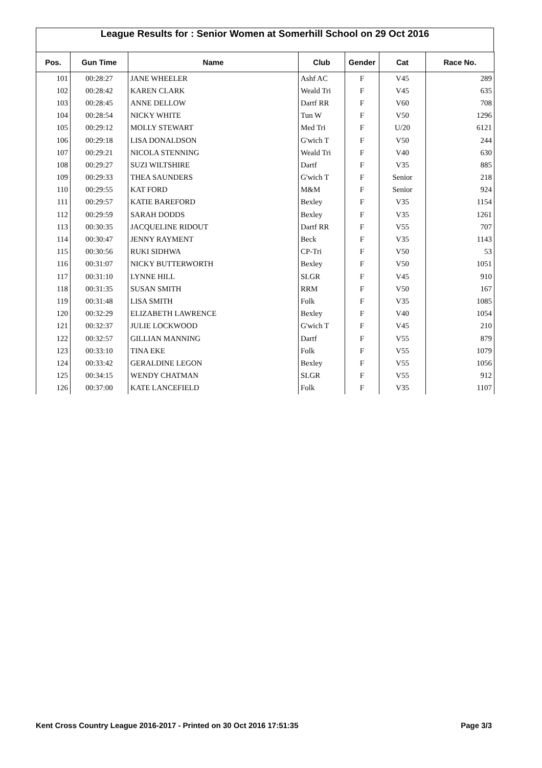League Results for : Senior Women at Somerhill School on 29 Oct 2016
| Pos. | Gun Time | Name | Club | Gender | Cat | Race No. |
| --- | --- | --- | --- | --- | --- | --- |
| 101 | 00:28:27 | JANE WHEELER | Ashf AC | F | V45 | 289 |
| 102 | 00:28:42 | KAREN CLARK | Weald Tri | F | V45 | 635 |
| 103 | 00:28:45 | ANNE DELLOW | Dartf RR | F | V60 | 708 |
| 104 | 00:28:54 | NICKY WHITE | Tun W | F | V50 | 1296 |
| 105 | 00:29:12 | MOLLY STEWART | Med Tri | F | U/20 | 6121 |
| 106 | 00:29:18 | LISA DONALDSON | G'wich T | F | V50 | 244 |
| 107 | 00:29:21 | NICOLA STENNING | Weald Tri | F | V40 | 630 |
| 108 | 00:29:27 | SUZI WILTSHIRE | Dartf | F | V35 | 885 |
| 109 | 00:29:33 | THEA SAUNDERS | G'wich T | F | Senior | 218 |
| 110 | 00:29:55 | KAT FORD | M&M | F | Senior | 924 |
| 111 | 00:29:57 | KATIE BAREFORD | Bexley | F | V35 | 1154 |
| 112 | 00:29:59 | SARAH DODDS | Bexley | F | V35 | 1261 |
| 113 | 00:30:35 | JACQUELINE RIDOUT | Dartf RR | F | V55 | 707 |
| 114 | 00:30:47 | JENNY RAYMENT | Beck | F | V35 | 1143 |
| 115 | 00:30:56 | RUKI SIDHWA | CP-Tri | F | V50 | 53 |
| 116 | 00:31:07 | NICKY BUTTERWORTH | Bexley | F | V50 | 1051 |
| 117 | 00:31:10 | LYNNE HILL | SLGR | F | V45 | 910 |
| 118 | 00:31:35 | SUSAN SMITH | RRM | F | V50 | 167 |
| 119 | 00:31:48 | LISA SMITH | Folk | F | V35 | 1085 |
| 120 | 00:32:29 | ELIZABETH LAWRENCE | Bexley | F | V40 | 1054 |
| 121 | 00:32:37 | JULIE LOCKWOOD | G'wich T | F | V45 | 210 |
| 122 | 00:32:57 | GILLIAN MANNING | Dartf | F | V55 | 879 |
| 123 | 00:33:10 | TINA EKE | Folk | F | V55 | 1079 |
| 124 | 00:33:42 | GERALDINE LEGON | Bexley | F | V55 | 1056 |
| 125 | 00:34:15 | WENDY CHATMAN | SLGR | F | V55 | 912 |
| 126 | 00:37:00 | KATE LANCEFIELD | Folk | F | V35 | 1107 |
Kent Cross Country League 2016-2017 - Printed on 30 Oct 2016 17:51:35 Page 3/3